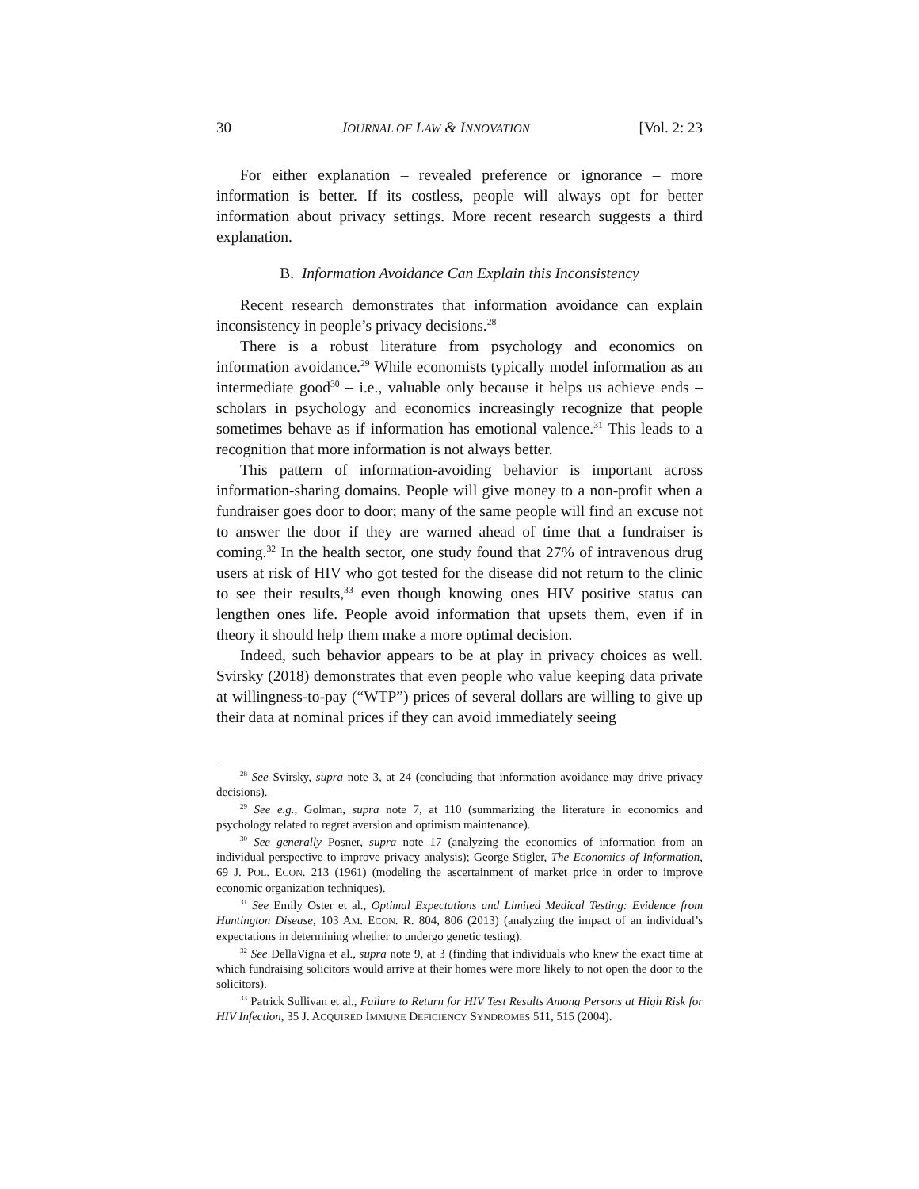30 JOURNAL OF LAW & INNOVATION [Vol. 2: 23
For either explanation – revealed preference or ignorance – more information is better. If its costless, people will always opt for better information about privacy settings. More recent research suggests a third explanation.
B. Information Avoidance Can Explain this Inconsistency
Recent research demonstrates that information avoidance can explain inconsistency in people’s privacy decisions.<sup>28</sup>
There is a robust literature from psychology and economics on information avoidance.<sup>29</sup> While economists typically model information as an intermediate good<sup>30</sup> – i.e., valuable only because it helps us achieve ends – scholars in psychology and economics increasingly recognize that people sometimes behave as if information has emotional valence.<sup>31</sup> This leads to a recognition that more information is not always better.
This pattern of information-avoiding behavior is important across information-sharing domains. People will give money to a non-profit when a fundraiser goes door to door; many of the same people will find an excuse not to answer the door if they are warned ahead of time that a fundraiser is coming.<sup>32</sup> In the health sector, one study found that 27% of intravenous drug users at risk of HIV who got tested for the disease did not return to the clinic to see their results,<sup>33</sup> even though knowing ones HIV positive status can lengthen ones life. People avoid information that upsets them, even if in theory it should help them make a more optimal decision.
Indeed, such behavior appears to be at play in privacy choices as well. Svirsky (2018) demonstrates that even people who value keeping data private at willingness-to-pay (“WTP”) prices of several dollars are willing to give up their data at nominal prices if they can avoid immediately seeing
<sup>28</sup> See Svirsky, supra note 3, at 24 (concluding that information avoidance may drive privacy decisions).
<sup>29</sup> See e.g., Golman, supra note 7, at 110 (summarizing the literature in economics and psychology related to regret aversion and optimism maintenance).
<sup>30</sup> See generally Posner, supra note 17 (analyzing the economics of information from an individual perspective to improve privacy analysis); George Stigler, The Economics of Information, 69 J. POL. ECON. 213 (1961) (modeling the ascertainment of market price in order to improve economic organization techniques).
<sup>31</sup> See Emily Oster et al., Optimal Expectations and Limited Medical Testing: Evidence from Huntington Disease, 103 AM. ECON. R. 804, 806 (2013) (analyzing the impact of an individual’s expectations in determining whether to undergo genetic testing).
<sup>32</sup> See DellaVigna et al., supra note 9, at 3 (finding that individuals who knew the exact time at which fundraising solicitors would arrive at their homes were more likely to not open the door to the solicitors).
<sup>33</sup> Patrick Sullivan et al., Failure to Return for HIV Test Results Among Persons at High Risk for HIV Infection, 35 J. ACQUIRED IMMUNE DEFICIENCY SYNDROMES 511, 515 (2004).